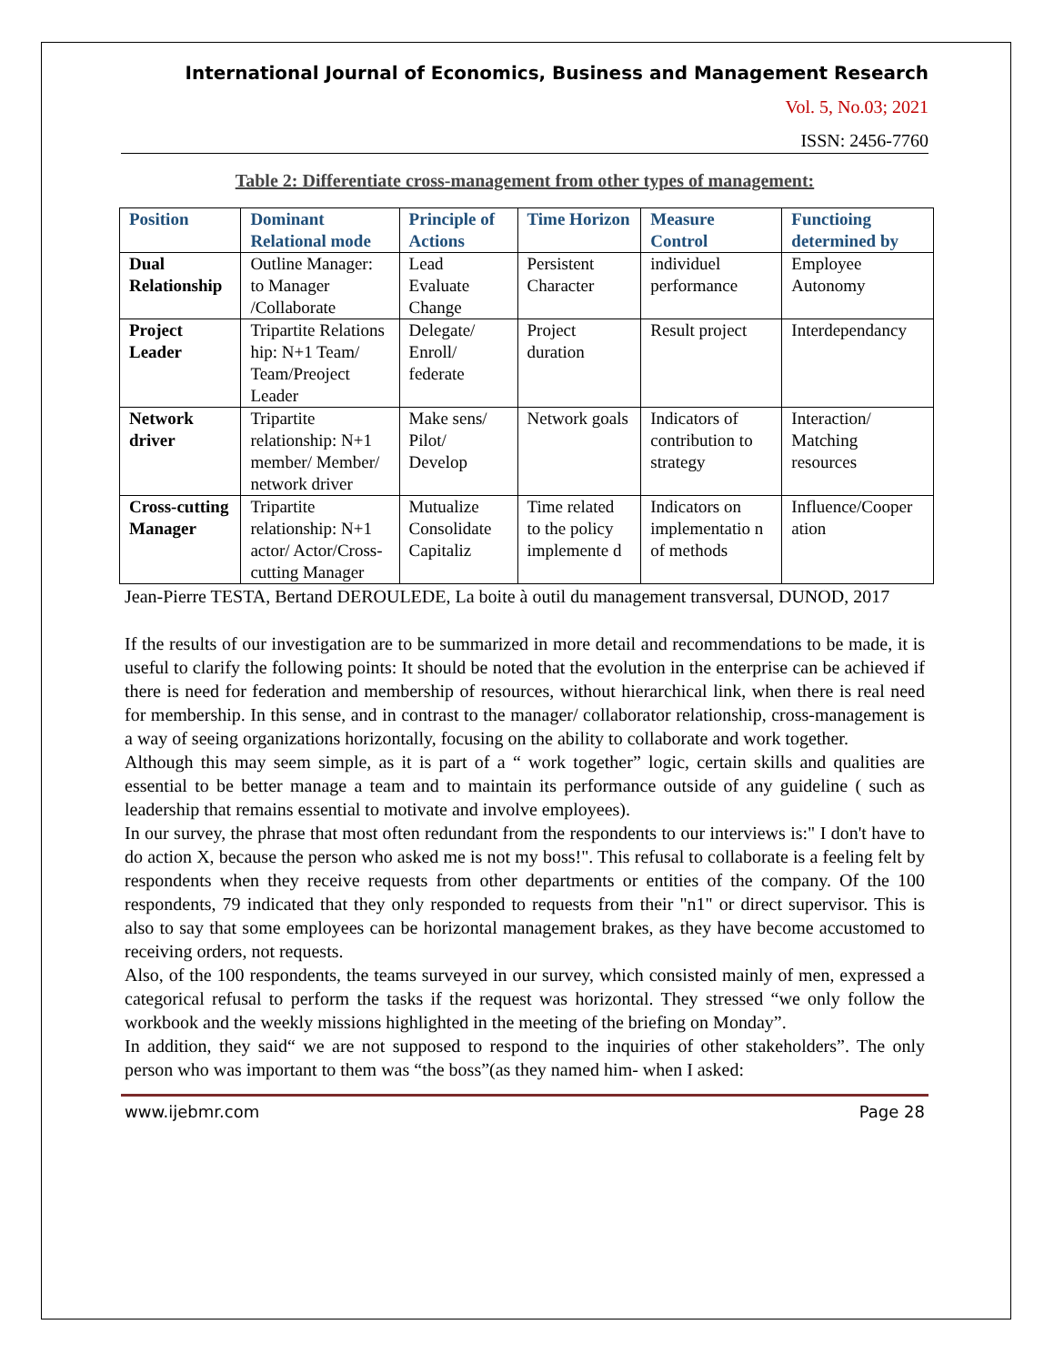International Journal of Economics, Business and Management Research
Vol. 5, No.03; 2021
ISSN: 2456-7760
Table 2: Differentiate cross-management from other types of management:
| Position | Dominant Relational mode | Principle of Actions | Time Horizon | Measure Control | Functioing determined by |
| --- | --- | --- | --- | --- | --- |
| Dual Relationship | Outline Manager: to Manager /Collaborate | Lead Evaluate Change | Persistent Character | individuel performance | Employee Autonomy |
| Project Leader | Tripartite Relations hip: N+1 Team/ Team/Preoject Leader | Delegate/ Enroll/ federate | Project duration | Result project | Interdependancy |
| Network driver | Tripartite relationship: N+1 member/ Member/ network driver | Make sens/ Pilot/ Develop | Network goals | Indicators of contribution to strategy | Interaction/ Matching resources |
| Cross-cutting Manager | Tripartite relationship: N+1 actor/ Actor/Cross-cutting Manager | Mutualize Consolidate Capitaliz | Time related to the policy implemente d | Indicators on implementatio n of methods | Influence/Cooper ation |
Jean-Pierre TESTA, Bertand DEROULEDE, La boite à outil du management transversal, DUNOD, 2017
If the results of our investigation are to be summarized in more detail and recommendations to be made, it is useful to clarify the following points: It should be noted that the evolution in the enterprise can be achieved if there is need for federation and membership of resources, without hierarchical link, when there is real need for membership. In this sense, and in contrast to the manager/ collaborator relationship, cross-management is a way of seeing organizations horizontally, focusing on the ability to collaborate and work together.
Although this may seem simple, as it is part of a “ work together” logic, certain skills and qualities are essential to be better manage a team and to maintain its performance outside of any guideline ( such as leadership that remains essential to motivate and involve employees).
In our survey, the phrase that most often redundant from the respondents to our interviews is:" I don't have to do action X, because the person who asked me is not my boss!". This refusal to collaborate is a feeling felt by respondents when they receive requests from other departments or entities of the company. Of the 100 respondents, 79 indicated that they only responded to requests from their "n1" or direct supervisor. This is also to say that some employees can be horizontal management brakes, as they have become accustomed to receiving orders, not requests.
Also, of the 100 respondents, the teams surveyed in our survey, which consisted mainly of men, expressed a categorical refusal to perform the tasks if the request was horizontal. They stressed “we only follow the workbook and the weekly missions highlighted in the meeting of the briefing on Monday”.
In addition, they said“ we are not supposed to respond to the inquiries of other stakeholders”. The only person who was important to them was “the boss”(as they named him- when I asked:
www.ijebmr.com Page 28